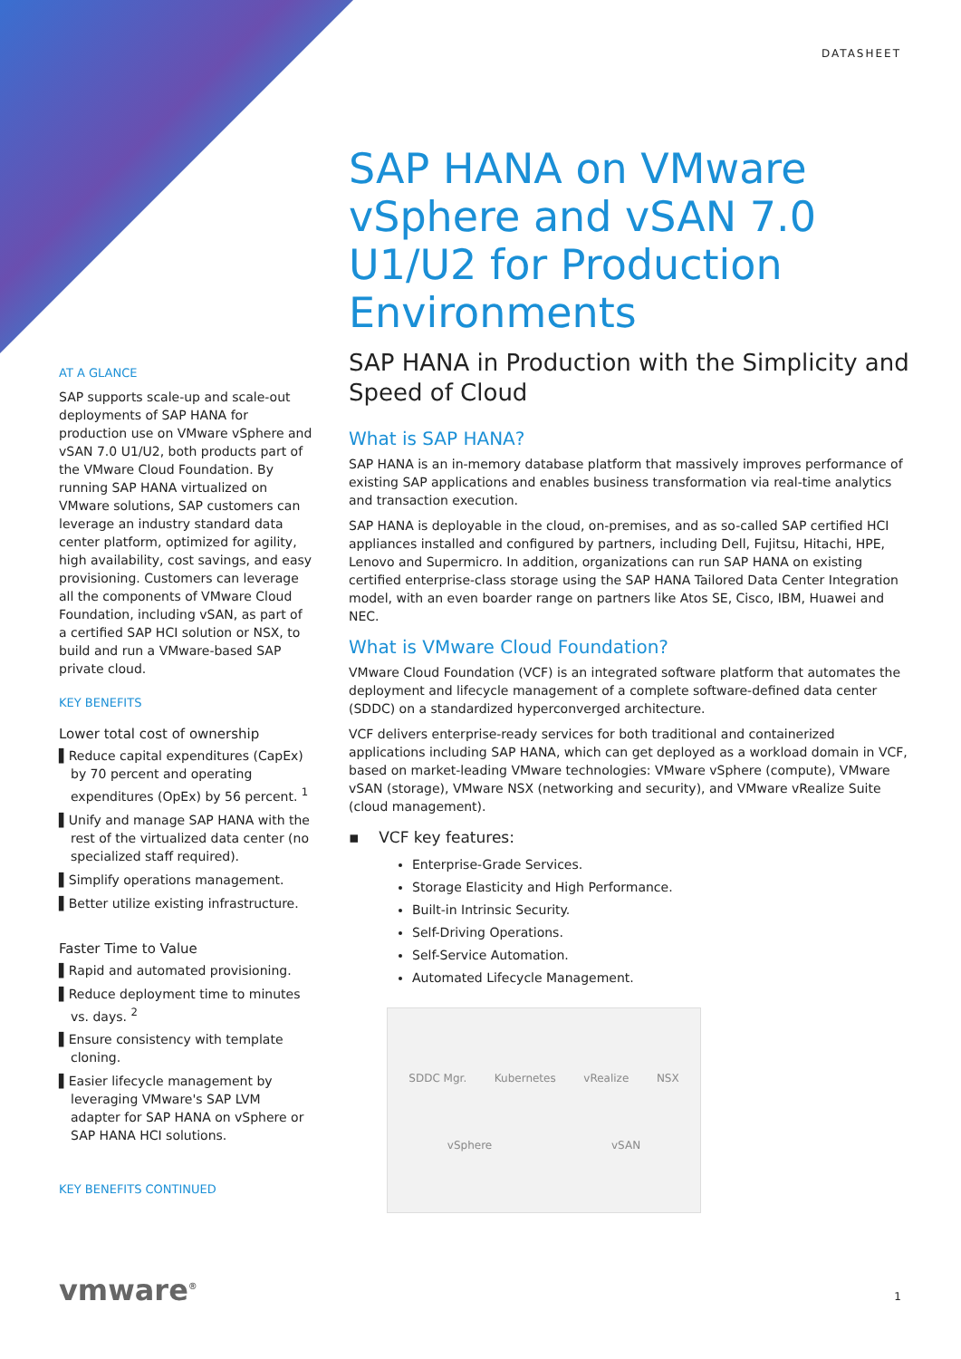DATASHEET
SAP HANA on VMware vSphere and vSAN 7.0 U1/U2 for Production Environments
SAP HANA in Production with the Simplicity and Speed of Cloud
What is SAP HANA?
SAP HANA is an in-memory database platform that massively improves performance of existing SAP applications and enables business transformation via real-time analytics and transaction execution.
SAP HANA is deployable in the cloud, on-premises, and as so-called SAP certified HCI appliances installed and configured by partners, including Dell, Fujitsu, Hitachi, HPE, Lenovo and Supermicro. In addition, organizations can run SAP HANA on existing certified enterprise-class storage using the SAP HANA Tailored Data Center Integration model, with an even boarder range on partners like Atos SE, Cisco, IBM, Huawei and NEC.
What is VMware Cloud Foundation?
VMware Cloud Foundation (VCF) is an integrated software platform that automates the deployment and lifecycle management of a complete software-defined data center (SDDC) on a standardized hyperconverged architecture.
VCF delivers enterprise-ready services for both traditional and containerized applications including SAP HANA, which can get deployed as a workload domain in VCF, based on market-leading VMware technologies: VMware vSphere (compute), VMware vSAN (storage), VMware NSX (networking and security), and VMware vRealize Suite (cloud management).
▪ VCF key features:
Enterprise-Grade Services.
Storage Elasticity and High Performance.
Built-in Intrinsic Security.
Self-Driving Operations.
Self-Service Automation.
Automated Lifecycle Management.
SDDC Mgr. Kubernetes vRealize NSX
vSphere vSAN
AT A GLANCE
SAP supports scale-up and scale-out deployments of SAP HANA for production use on VMware vSphere and vSAN 7.0 U1/U2, both products part of the VMware Cloud Foundation. By running SAP HANA virtualized on VMware solutions, SAP customers can leverage an industry standard data center platform, optimized for agility, high availability, cost savings, and easy provisioning. Customers can leverage all the components of VMware Cloud Foundation, including vSAN, as part of a certified SAP HCI solution or NSX, to build and run a VMware-based SAP private cloud.
KEY BENEFITS
Lower total cost of ownership
▌Reduce capital expenditures (CapEx) by 70 percent and operating expenditures (OpEx) by 56 percent. <sup>1</sup>
▌Unify and manage SAP HANA with the rest of the virtualized data center (no specialized staff required).
▌Simplify operations management.
▌Better utilize existing infrastructure.
Faster Time to Value
▌Rapid and automated provisioning.
▌Reduce deployment time to minutes vs. days. <sup>2</sup>
▌Ensure consistency with template cloning.
▌Easier lifecycle management by leveraging VMware's SAP LVM adapter for SAP HANA on vSphere or SAP HANA HCI solutions.
KEY BENEFITS CONTINUED
vmware<sup>®</sup> 1